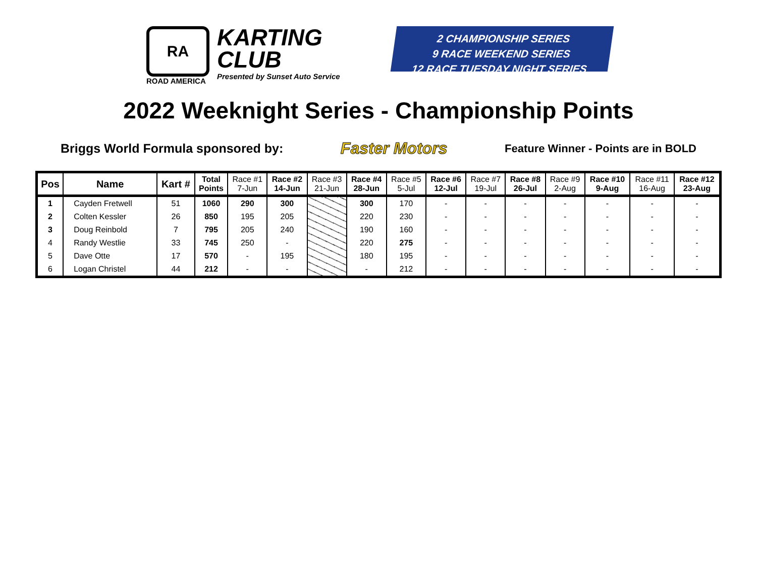RA
ROAD AMERICA
KARTING
CLUB
Presented by Sunset Auto Service
2 CHAMPIONSHIP SERIES
9 RACE WEEKEND SERIES
12 RACE TUESDAY NIGHT SERIES
2022 Weeknight Series - Championship Points
Briggs World Formula sponsored by: Faster Motors Feature Winner - Points are in BOLD
| Pos | Name | Kart # | Total Points | Race #1 7-Jun | Race #2 14-Jun | Race #3 21-Jun | Race #4 28-Jun | Race #5 5-Jul | Race #6 12-Jul | Race #7 19-Jul | Race #8 26-Jul | Race #9 2-Aug | Race #10 9-Aug | Race #11 16-Aug | Race #12 23-Aug |
| --- | --- | --- | --- | --- | --- | --- | --- | --- | --- | --- | --- | --- | --- | --- | --- |
| 1 | Cayden Fretwell | 51 | 1060 | 290 | 300 | | 300 | 170 | - | - | - | - | - | - | - |
| 2 | Colten Kessler | 26 | 850 | 195 | 205 | | 220 | 230 | - | - | - | - | - | - | - |
| 3 | Doug Reinbold | 7 | 795 | 205 | 240 | | 190 | 160 | - | - | - | - | - | - | - |
| 4 | Randy Westlie | 33 | 745 | 250 | - | | 220 | 275 | - | - | - | - | - | - | - |
| 5 | Dave Otte | 17 | 570 | - | 195 | | 180 | 195 | - | - | - | - | - | - | - |
| 6 | Logan Christel | 44 | 212 | - | - | | - | 212 | - | - | - | - | - | - | - |